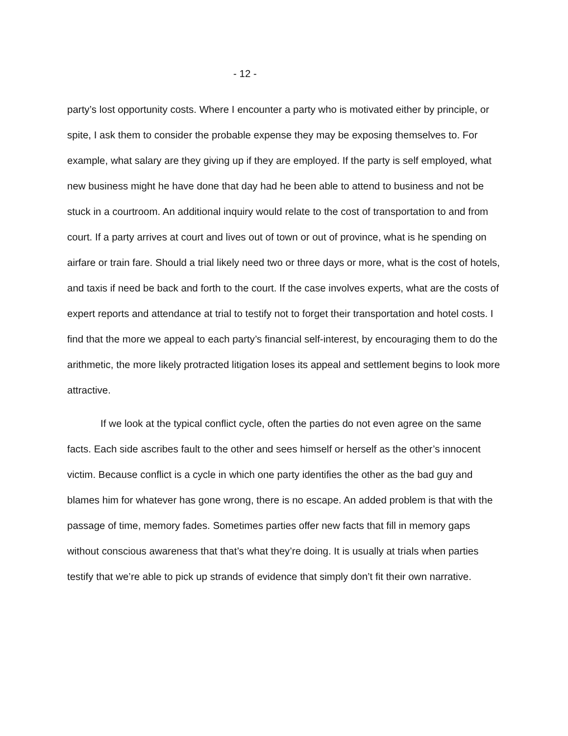- 12 -
party’s lost opportunity costs. Where I encounter a party who is motivated either by principle, or spite, I ask them to consider the probable expense they may be exposing themselves to. For example, what salary are they giving up if they are employed. If the party is self employed, what new business might he have done that day had he been able to attend to business and not be stuck in a courtroom. An additional inquiry would relate to the cost of transportation to and from court. If a party arrives at court and lives out of town or out of province, what is he spending on airfare or train fare. Should a trial likely need two or three days or more, what is the cost of hotels, and taxis if need be back and forth to the court. If the case involves experts, what are the costs of expert reports and attendance at trial to testify not to forget their transportation and hotel costs. I find that the more we appeal to each party’s financial self-interest, by encouraging them to do the arithmetic, the more likely protracted litigation loses its appeal and settlement begins to look more attractive.
If we look at the typical conflict cycle, often the parties do not even agree on the same facts. Each side ascribes fault to the other and sees himself or herself as the other’s innocent victim. Because conflict is a cycle in which one party identifies the other as the bad guy and blames him for whatever has gone wrong, there is no escape. An added problem is that with the passage of time, memory fades. Sometimes parties offer new facts that fill in memory gaps without conscious awareness that that’s what they’re doing. It is usually at trials when parties testify that we’re able to pick up strands of evidence that simply don’t fit their own narrative.